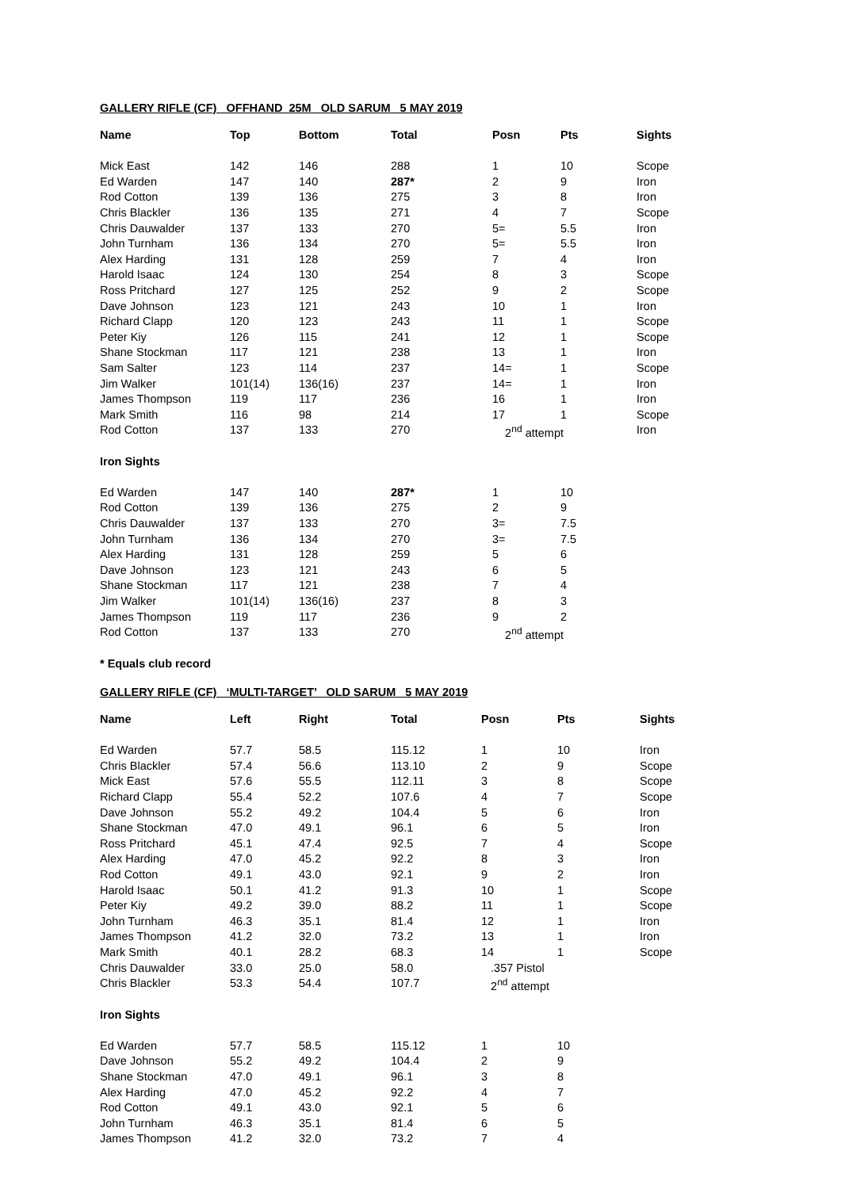GALLERY RIFLE (CF) OFFHAND 25M OLD SARUM 5 MAY 2019
| Name | Top | Bottom | Total | Posn | Pts | Sights |
| --- | --- | --- | --- | --- | --- | --- |
| Mick East | 142 | 146 | 288 | 1 | 10 | Scope |
| Ed Warden | 147 | 140 | 287* | 2 | 9 | Iron |
| Rod Cotton | 139 | 136 | 275 | 3 | 8 | Iron |
| Chris Blackler | 136 | 135 | 271 | 4 | 7 | Scope |
| Chris Dauwalder | 137 | 133 | 270 | 5= | 5.5 | Iron |
| John Turnham | 136 | 134 | 270 | 5= | 5.5 | Iron |
| Alex Harding | 131 | 128 | 259 | 7 | 4 | Iron |
| Harold Isaac | 124 | 130 | 254 | 8 | 3 | Scope |
| Ross Pritchard | 127 | 125 | 252 | 9 | 2 | Scope |
| Dave Johnson | 123 | 121 | 243 | 10 | 1 | Iron |
| Richard Clapp | 120 | 123 | 243 | 11 | 1 | Scope |
| Peter Kiy | 126 | 115 | 241 | 12 | 1 | Scope |
| Shane Stockman | 117 | 121 | 238 | 13 | 1 | Iron |
| Sam Salter | 123 | 114 | 237 | 14= | 1 | Scope |
| Jim Walker | 101(14) | 136(16) | 237 | 14= | 1 | Iron |
| James Thompson | 119 | 117 | 236 | 16 | 1 | Iron |
| Mark Smith | 116 | 98 | 214 | 17 | 1 | Scope |
| Rod Cotton | 137 | 133 | 270 | 2<sup>nd</sup> attempt | | Iron |
| Iron Sights | | | | | | |
| Ed Warden | 147 | 140 | 287* | 1 | 10 | |
| Rod Cotton | 139 | 136 | 275 | 2 | 9 | |
| Chris Dauwalder | 137 | 133 | 270 | 3= | 7.5 | |
| John Turnham | 136 | 134 | 270 | 3= | 7.5 | |
| Alex Harding | 131 | 128 | 259 | 5 | 6 | |
| Dave Johnson | 123 | 121 | 243 | 6 | 5 | |
| Shane Stockman | 117 | 121 | 238 | 7 | 4 | |
| Jim Walker | 101(14) | 136(16) | 237 | 8 | 3 | |
| James Thompson | 119 | 117 | 236 | 9 | 2 | |
| Rod Cotton | 137 | 133 | 270 | 2<sup>nd</sup> attempt | | |
* Equals club record
GALLERY RIFLE (CF) ‘MULTI-TARGET’ OLD SARUM 5 MAY 2019
| Name | Left | Right | Total | Posn | Pts | Sights |
| --- | --- | --- | --- | --- | --- | --- |
| Ed Warden | 57.7 | 58.5 | 115.12 | 1 | 10 | Iron |
| Chris Blackler | 57.4 | 56.6 | 113.10 | 2 | 9 | Scope |
| Mick East | 57.6 | 55.5 | 112.11 | 3 | 8 | Scope |
| Richard Clapp | 55.4 | 52.2 | 107.6 | 4 | 7 | Scope |
| Dave Johnson | 55.2 | 49.2 | 104.4 | 5 | 6 | Iron |
| Shane Stockman | 47.0 | 49.1 | 96.1 | 6 | 5 | Iron |
| Ross Pritchard | 45.1 | 47.4 | 92.5 | 7 | 4 | Scope |
| Alex Harding | 47.0 | 45.2 | 92.2 | 8 | 3 | Iron |
| Rod Cotton | 49.1 | 43.0 | 92.1 | 9 | 2 | Iron |
| Harold Isaac | 50.1 | 41.2 | 91.3 | 10 | 1 | Scope |
| Peter Kiy | 49.2 | 39.0 | 88.2 | 11 | 1 | Scope |
| John Turnham | 46.3 | 35.1 | 81.4 | 12 | 1 | Iron |
| James Thompson | 41.2 | 32.0 | 73.2 | 13 | 1 | Iron |
| Mark Smith | 40.1 | 28.2 | 68.3 | 14 | 1 | Scope |
| Chris Dauwalder | 33.0 | 25.0 | 58.0 | .357 Pistol | | |
| Chris Blackler | 53.3 | 54.4 | 107.7 | 2<sup>nd</sup> attempt | | |
| Iron Sights | | | | | | |
| Ed Warden | 57.7 | 58.5 | 115.12 | 1 | 10 | |
| Dave Johnson | 55.2 | 49.2 | 104.4 | 2 | 9 | |
| Shane Stockman | 47.0 | 49.1 | 96.1 | 3 | 8 | |
| Alex Harding | 47.0 | 45.2 | 92.2 | 4 | 7 | |
| Rod Cotton | 49.1 | 43.0 | 92.1 | 5 | 6 | |
| John Turnham | 46.3 | 35.1 | 81.4 | 6 | 5 | |
| James Thompson | 41.2 | 32.0 | 73.2 | 7 | 4 | |